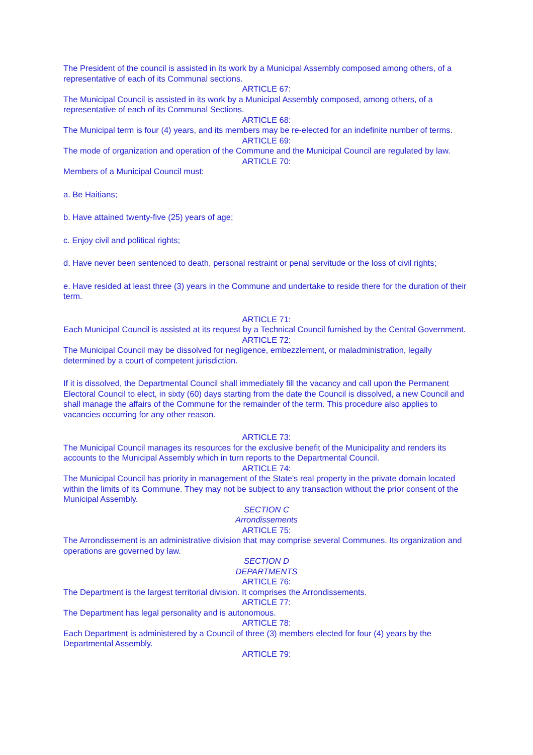The President of the council is assisted in its work by a Municipal Assembly composed among others, of a representative of each of its Communal sections.
ARTICLE 67:
The Municipal Council is assisted in its work by a Municipal Assembly composed, among others, of a representative of each of its Communal Sections.
ARTICLE 68:
The Municipal term is four (4) years, and its members may be re-elected for an indefinite number of terms.
ARTICLE 69:
The mode of organization and operation of the Commune and the Municipal Council are regulated by law.
ARTICLE 70:
Members of a Municipal Council must:
a. Be Haitians;
b. Have attained twenty-five (25) years of age;
c. Enjoy civil and political rights;
d. Have never been sentenced to death, personal restraint or penal servitude or the loss of civil rights;
e. Have resided at least three (3) years in the Commune and undertake to reside there for the duration of their term.
ARTICLE 71:
Each Municipal Council is assisted at its request by a Technical Council furnished by the Central Government.
ARTICLE 72:
The Municipal Council may be dissolved for negligence, embezzlement, or maladministration, legally determined by a court of competent jurisdiction.
If it is dissolved, the Departmental Council shall immediately fill the vacancy and call upon the Permanent Electoral Council to elect, in sixty (60) days starting from the date the Council is dissolved, a new Council and shall manage the affairs of the Commune for the remainder of the term. This procedure also applies to vacancies occurring for any other reason.
ARTICLE 73:
The Municipal Council manages its resources for the exclusive benefit of the Municipality and renders its accounts to the Municipal Assembly which in turn reports to the Departmental Council.
ARTICLE 74:
The Municipal Council has priority in management of the State's real property in the private domain located within the limits of its Commune. They may not be subject to any transaction without the prior consent of the Municipal Assembly.
SECTION C
Arrondissements
ARTICLE 75:
The Arrondissement is an administrative division that may comprise several Communes. Its organization and operations are governed by law.
SECTION D
DEPARTMENTS
ARTICLE 76:
The Department is the largest territorial division. It comprises the Arrondissements.
ARTICLE 77:
The Department has legal personality and is autonomous.
ARTICLE 78:
Each Department is administered by a Council of three (3) members elected for four (4) years by the Departmental Assembly.
ARTICLE 79: